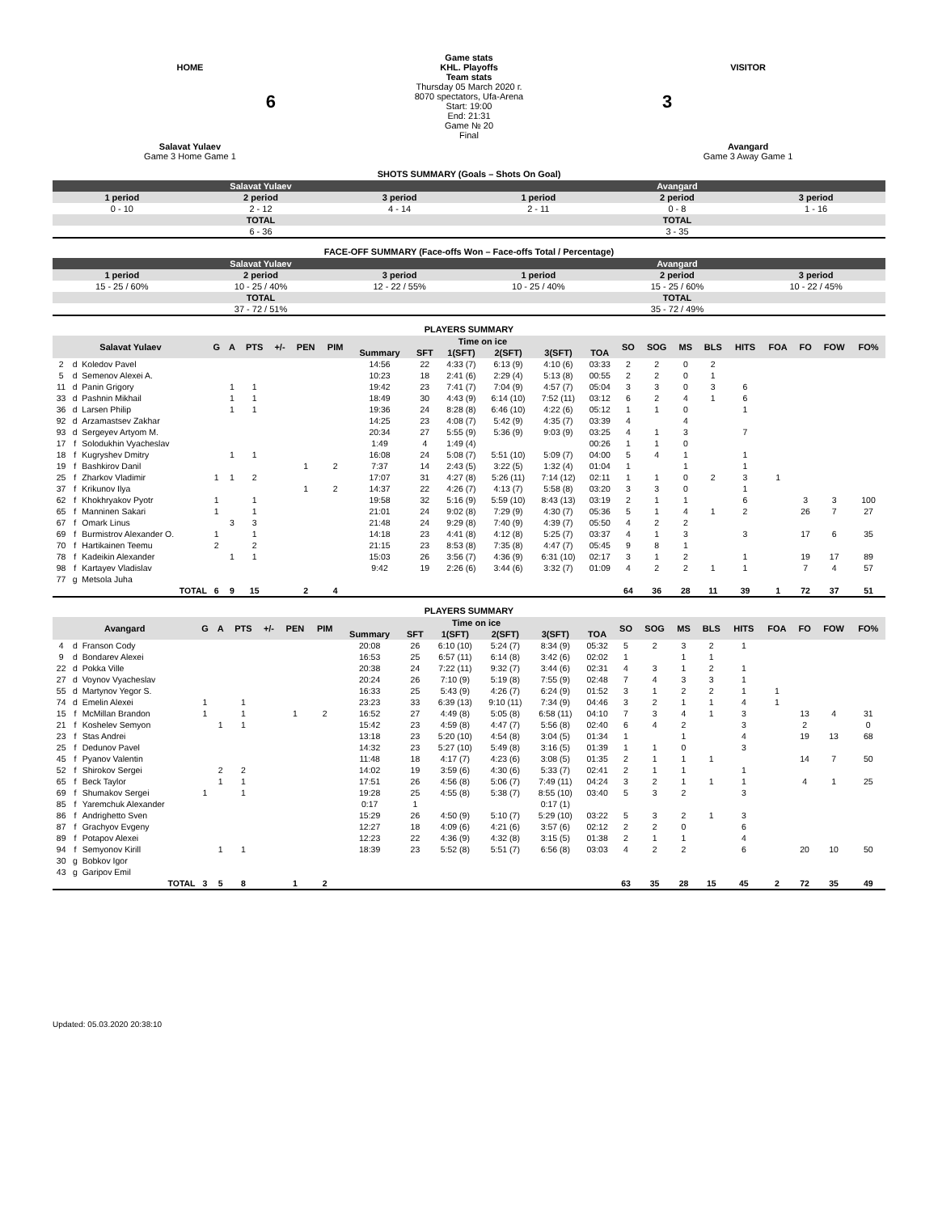HOME
6
Salavat Yulaev
Game 3 Home Game 1
Game stats
KHL. Playoffs
Team stats
Thursday 05 March 2020 г.
8070 spectators, Ufa-Arena
Start: 19:00
End: 21:31
Game № 20
Final
VISITOR
3
Avangard
Game 3 Away Game 1
SHOTS SUMMARY (Goals – Shots On Goal)
| Salavat Yulaev | | | Avangard | | |
| 1 period | 2 period | 3 period | 1 period | 2 period | 3 period |
| 0 - 10 | 2 - 12 | 4 - 14 | 2 - 11 | 0 - 8 | 1 - 16 |
| TOTAL | | | TOTAL | | |
| 6 - 36 | | | 3 - 35 | | |
FACE-OFF SUMMARY (Face-offs Won – Face-offs Total / Percentage)
| Salavat Yulaev | | | Avangard | | |
| 1 period | 2 period | 3 period | 1 period | 2 period | 3 period |
| 15 - 25 / 60% | 10 - 25 / 40% | 12 - 22 / 55% | 10 - 25 / 40% | 15 - 25 / 60% | 10 - 22 / 45% |
| TOTAL | | | TOTAL | | |
| 37 - 72 / 51% | | | 35 - 72 / 49% | | |
PLAYERS SUMMARY
| Salavat Yulaev | | | G | A | PTS | +/- | PEN | PIM | Time on ice | | | | | | SO | SOG | MS | BLS | HITS | FOA | FO | FOW | FO% |
| --- | --- | --- | --- | --- | --- | --- | --- | --- | --- | --- | --- | --- | --- | --- | --- | --- | --- | --- | --- | --- | --- | --- | --- |
| | | | | | | | | | Summary | SFT | 1(SFT) | 2(SFT) | 3(SFT) | TOA | | | | | | | | | |
| 2 | d | Koledov Pavel | | | | | | | 14:56 | 22 | 4:33 (7) | 6:13 (9) | 4:10 (6) | 03:33 | 2 | 2 | 0 | 2 | | | | | |
| 5 | d | Semenov Alexei A. | | | | | | | 10:23 | 18 | 2:41 (6) | 2:29 (4) | 5:13 (8) | 00:55 | 2 | 2 | 0 | 1 | | | | | |
| 11 | d | Panin Grigory | | 1 | 1 | | | | 19:42 | 23 | 7:41 (7) | 7:04 (9) | 4:57 (7) | 05:04 | 3 | 3 | 0 | 3 | 6 | | | | |
| 33 | d | Pashnin Mikhail | | 1 | 1 | | | | 18:49 | 30 | 4:43 (9) | 6:14 (10) | 7:52 (11) | 03:12 | 6 | 2 | 4 | 1 | 6 | | | | |
| 36 | d | Larsen Philip | | 1 | 1 | | | | 19:36 | 24 | 8:28 (8) | 6:46 (10) | 4:22 (6) | 05:12 | 1 | 1 | 0 | | 1 | | | | |
| 92 | d | Arzamastsev Zakhar | | | | | | | 14:25 | 23 | 4:08 (7) | 5:42 (9) | 4:35 (7) | 03:39 | 4 | | 4 | | | | | | |
| 93 | d | Sergeyev Artyom M. | | | | | | | 20:34 | 27 | 5:55 (9) | 5:36 (9) | 9:03 (9) | 03:25 | 4 | 1 | 3 | | 7 | | | | |
| 17 | f | Solodukhin Vyacheslav | | | | | | | 1:49 | 4 | 1:49 (4) | | | 00:26 | 1 | 1 | 0 | | | | | | |
| 18 | f | Kugryshev Dmitry | | 1 | 1 | | | | 16:08 | 24 | 5:08 (7) | 5:51 (10) | 5:09 (7) | 04:00 | 5 | 4 | 1 | | 1 | | | | |
| 19 | f | Bashkirov Danil | | | | | 1 | 2 | 7:37 | 14 | 2:43 (5) | 3:22 (5) | 1:32 (4) | 01:04 | 1 | | 1 | | 1 | | | | |
| 25 | f | Zharkov Vladimir | 1 | 1 | 2 | | | | 17:07 | 31 | 4:27 (8) | 5:26 (11) | 7:14 (12) | 02:11 | 1 | 1 | 0 | 2 | 3 | 1 | | | |
| 37 | f | Krikunov Ilya | | | | | 1 | 2 | 14:37 | 22 | 4:26 (7) | 4:13 (7) | 5:58 (8) | 03:20 | 3 | 3 | 0 | | 1 | | | | |
| 62 | f | Khokhryakov Pyotr | 1 | | 1 | | | | 19:58 | 32 | 5:16 (9) | 5:59 (10) | 8:43 (13) | 03:19 | 2 | 1 | 1 | | 6 | | 3 | 3 | 100 |
| 65 | f | Manninen Sakari | 1 | | 1 | | | | 21:01 | 24 | 9:02 (8) | 7:29 (9) | 4:30 (7) | 05:36 | 5 | 1 | 4 | 1 | 2 | | 26 | 7 | 27 |
| 67 | f | Omark Linus | | 3 | 3 | | | | 21:48 | 24 | 9:29 (8) | 7:40 (9) | 4:39 (7) | 05:50 | 4 | 2 | 2 | | | | | | |
| 69 | f | Burmistrov Alexander O. | 1 | | 1 | | | | 14:18 | 23 | 4:41 (8) | 4:12 (8) | 5:25 (7) | 03:37 | 4 | 1 | 3 | | 3 | | 17 | 6 | 35 |
| 70 | f | Hartikainen Teemu | 2 | | 2 | | | | 21:15 | 23 | 8:53 (8) | 7:35 (8) | 4:47 (7) | 05:45 | 9 | 8 | 1 | | | | | | |
| 78 | f | Kadeikin Alexander | | 1 | 1 | | | | 15:03 | 26 | 3:56 (7) | 4:36 (9) | 6:31 (10) | 02:17 | 3 | 1 | 2 | | 1 | | 19 | 17 | 89 |
| 98 | f | Kartayev Vladislav | | | | | | | 9:42 | 19 | 2:26 (6) | 3:44 (6) | 3:32 (7) | 01:09 | 4 | 2 | 2 | 1 | 1 | | 7 | 4 | 57 |
| 77 | g | Metsola Juha | | | | | | | | | | | | | | | | | | | | | |
| TOTAL | | | 6 | 9 | 15 | | 2 | 4 | | | | | | | 64 | 36 | 28 | 11 | 39 | 1 | 72 | 37 | 51 |
PLAYERS SUMMARY
| Avangard | | | G | A | PTS | +/- | PEN | PIM | Time on ice | | | | | | SO | SOG | MS | BLS | HITS | FOA | FO | FOW | FO% |
| --- | --- | --- | --- | --- | --- | --- | --- | --- | --- | --- | --- | --- | --- | --- | --- | --- | --- | --- | --- | --- | --- | --- | --- |
| | | | | | | | | | Summary | SFT | 1(SFT) | 2(SFT) | 3(SFT) | TOA | | | | | | | | | |
| 4 | d | Franson Cody | | | | | | | 20:08 | 26 | 6:10 (10) | 5:24 (7) | 8:34 (9) | 05:32 | 5 | 2 | 3 | 2 | 1 | | | | |
| 9 | d | Bondarev Alexei | | | | | | | 16:53 | 25 | 6:57 (11) | 6:14 (8) | 3:42 (6) | 02:02 | 1 | | 1 | 1 | | | | | |
| 22 | d | Pokka Ville | | | | | | | 20:38 | 24 | 7:22 (11) | 9:32 (7) | 3:44 (6) | 02:31 | 4 | 3 | 1 | 2 | 1 | | | | |
| 27 | d | Voynov Vyacheslav | | | | | | | 20:24 | 26 | 7:10 (9) | 5:19 (8) | 7:55 (9) | 02:48 | 7 | 4 | 3 | 3 | 1 | | | | |
| 55 | d | Martynov Yegor S. | | | | | | | 16:33 | 25 | 5:43 (9) | 4:26 (7) | 6:24 (9) | 01:52 | 3 | 1 | 2 | 2 | 1 | 1 | | | |
| 74 | d | Emelin Alexei | 1 | | 1 | | | | 23:23 | 33 | 6:39 (13) | 9:10 (11) | 7:34 (9) | 04:46 | 3 | 2 | 1 | 1 | 4 | 1 | | | |
| 15 | f | McMillan Brandon | 1 | | 1 | | 1 | 2 | 16:52 | 27 | 4:49 (8) | 5:05 (8) | 6:58 (11) | 04:10 | 7 | 3 | 4 | 1 | 3 | | 13 | 4 | 31 |
| 21 | f | Koshelev Semyon | | 1 | 1 | | | | 15:42 | 23 | 4:59 (8) | 4:47 (7) | 5:56 (8) | 02:40 | 6 | 4 | 2 | | 3 | | 2 | | 0 |
| 23 | f | Stas Andrei | | | | | | | 13:18 | 23 | 5:20 (10) | 4:54 (8) | 3:04 (5) | 01:34 | 1 | | 1 | | 4 | | 19 | 13 | 68 |
| 25 | f | Dedunov Pavel | | | | | | | 14:32 | 23 | 5:27 (10) | 5:49 (8) | 3:16 (5) | 01:39 | 1 | 1 | 0 | | 3 | | | | |
| 45 | f | Pyanov Valentin | | | | | | | 11:48 | 18 | 4:17 (7) | 4:23 (6) | 3:08 (5) | 01:35 | 2 | 1 | 1 | 1 | | | 14 | 7 | 50 |
| 52 | f | Shirokov Sergei | | 2 | 2 | | | | 14:02 | 19 | 3:59 (6) | 4:30 (6) | 5:33 (7) | 02:41 | 2 | 1 | 1 | | 1 | | | | |
| 65 | f | Beck Taylor | | 1 | 1 | | | | 17:51 | 26 | 4:56 (8) | 5:06 (7) | 7:49 (11) | 04:24 | 3 | 2 | 1 | 1 | 1 | | 4 | 1 | 25 |
| 69 | f | Shumakov Sergei | 1 | | 1 | | | | 19:28 | 25 | 4:55 (8) | 5:38 (7) | 8:55 (10) | 03:40 | 5 | 3 | 2 | | 3 | | | | |
| 85 | f | Yaremchuk Alexander | | | | | | | 0:17 | 1 | | | 0:17 (1) | | | | | | | | | | |
| 86 | f | Andrighetto Sven | | | | | | | 15:29 | 26 | 4:50 (9) | 5:10 (7) | 5:29 (10) | 03:22 | 5 | 3 | 2 | 1 | 3 | | | | |
| 87 | f | Grachyov Evgeny | | | | | | | 12:27 | 18 | 4:09 (6) | 4:21 (6) | 3:57 (6) | 02:12 | 2 | 2 | 0 | | 6 | | | | |
| 89 | f | Potapov Alexei | | | | | | | 12:23 | 22 | 4:36 (9) | 4:32 (8) | 3:15 (5) | 01:38 | 2 | 1 | 1 | | 4 | | | | |
| 94 | f | Semyonov Kirill | | 1 | 1 | | | | 18:39 | 23 | 5:52 (8) | 5:51 (7) | 6:56 (8) | 03:03 | 4 | 2 | 2 | | 6 | | 20 | 10 | 50 |
| 30 | g | Bobkov Igor | | | | | | | | | | | | | | | | | | | | | |
| 43 | g | Garipov Emil | | | | | | | | | | | | | | | | | | | | | |
| TOTAL | | | 3 | 5 | 8 | | 1 | 2 | | | | | | | 63 | 35 | 28 | 15 | 45 | 2 | 72 | 35 | 49 |
Updated: 05.03.2020 20:38:10